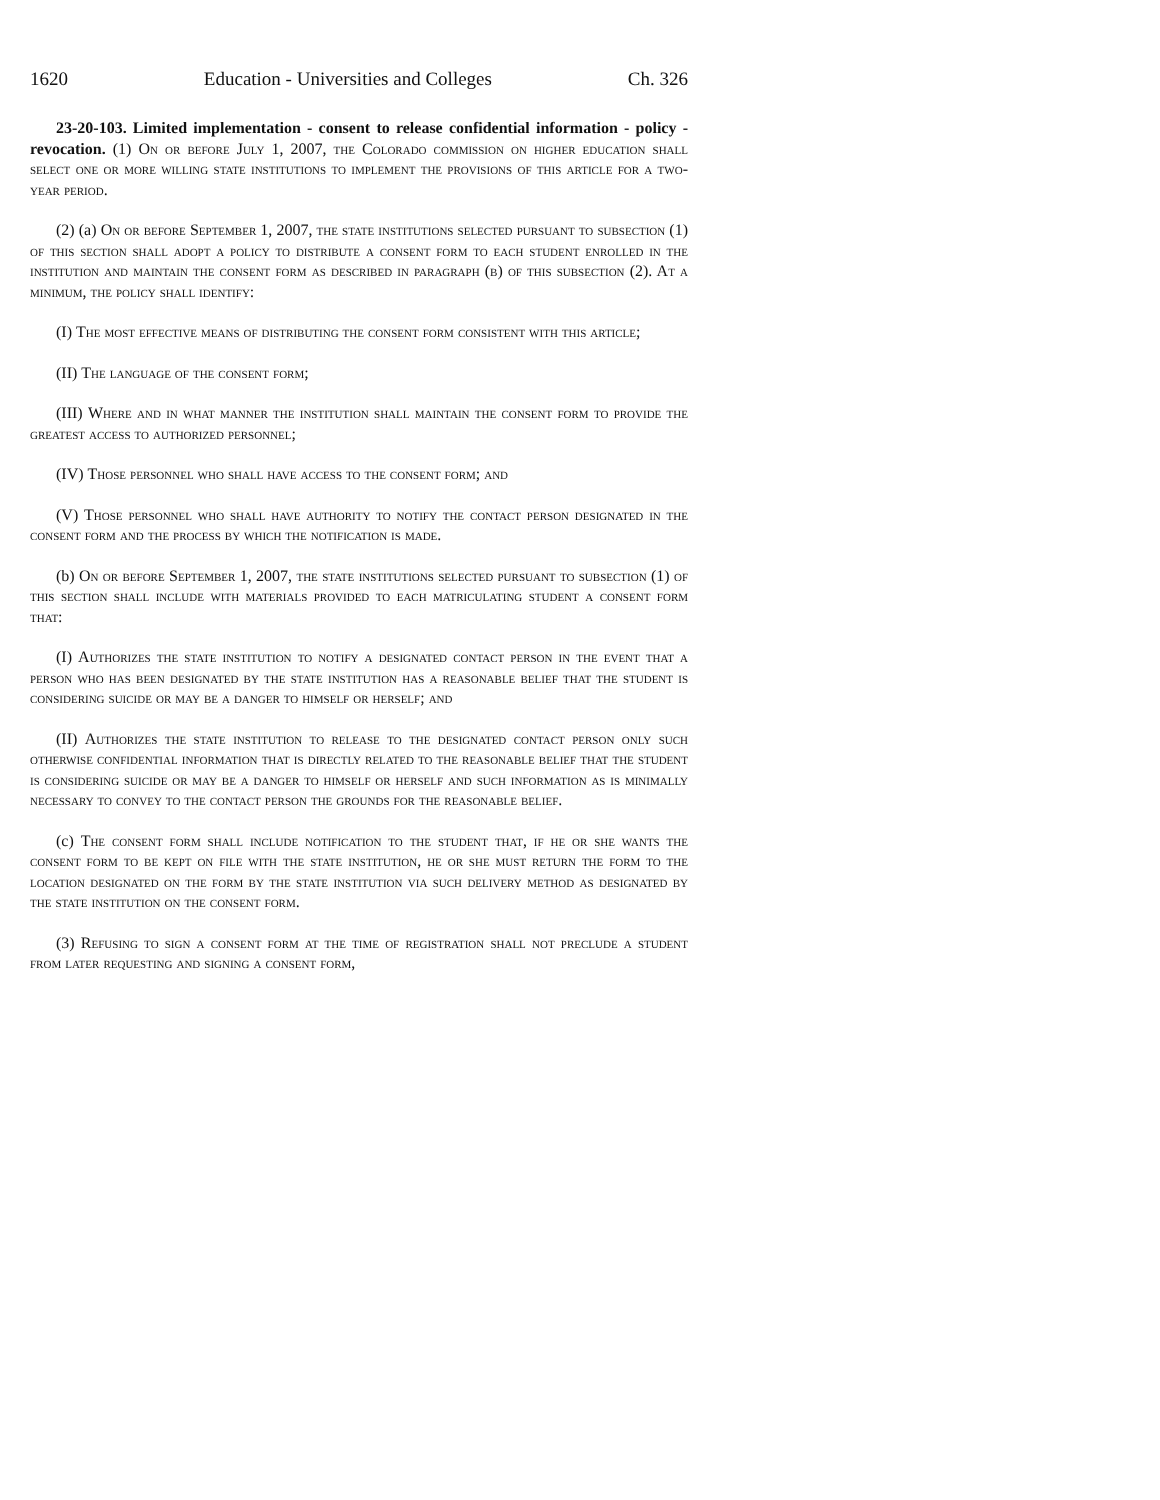1620 Education - Universities and Colleges Ch. 326
23-20-103. Limited implementation - consent to release confidential information - policy - revocation. (1) On or before July 1, 2007, the Colorado commission on higher education shall select one or more willing state institutions to implement the provisions of this article for a two-year period.
(2) (a) On or before September 1, 2007, the state institutions selected pursuant to subsection (1) of this section shall adopt a policy to distribute a consent form to each student enrolled in the institution and maintain the consent form as described in paragraph (b) of this subsection (2). At a minimum, the policy shall identify:
(I) The most effective means of distributing the consent form consistent with this article;
(II) The language of the consent form;
(III) Where and in what manner the institution shall maintain the consent form to provide the greatest access to authorized personnel;
(IV) Those personnel who shall have access to the consent form; and
(V) Those personnel who shall have authority to notify the contact person designated in the consent form and the process by which the notification is made.
(b) On or before September 1, 2007, the state institutions selected pursuant to subsection (1) of this section shall include with materials provided to each matriculating student a consent form that:
(I) Authorizes the state institution to notify a designated contact person in the event that a person who has been designated by the state institution has a reasonable belief that the student is considering suicide or may be a danger to himself or herself; and
(II) Authorizes the state institution to release to the designated contact person only such otherwise confidential information that is directly related to the reasonable belief that the student is considering suicide or may be a danger to himself or herself and such information as is minimally necessary to convey to the contact person the grounds for the reasonable belief.
(c) The consent form shall include notification to the student that, if he or she wants the consent form to be kept on file with the state institution, he or she must return the form to the location designated on the form by the state institution via such delivery method as designated by the state institution on the consent form.
(3) Refusing to sign a consent form at the time of registration shall not preclude a student from later requesting and signing a consent form,